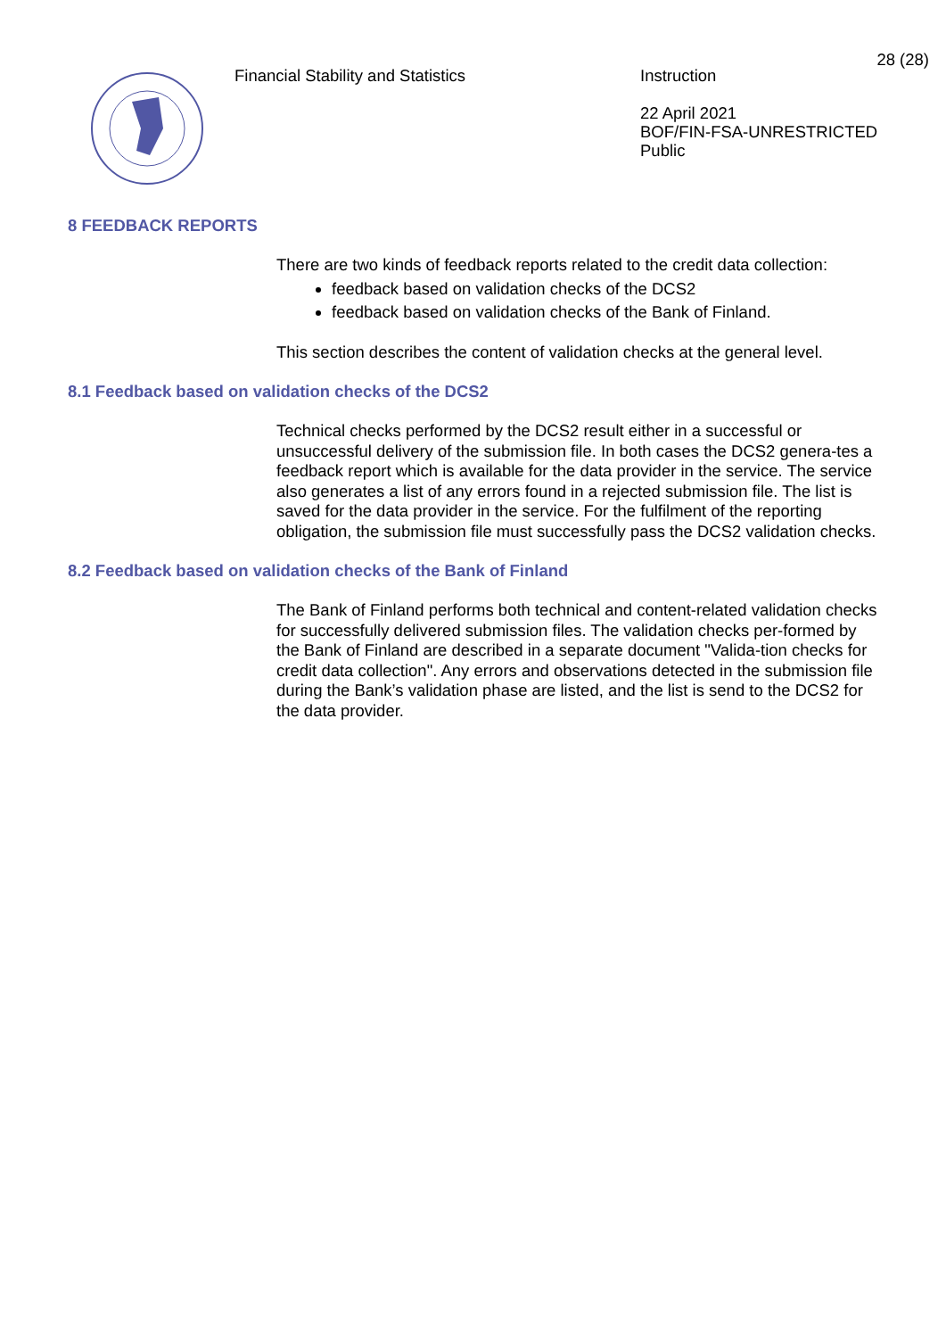28 (28)
Financial Stability and Statistics
Instruction
22 April 2021
BOF/FIN-FSA-UNRESTRICTED
Public
8 FEEDBACK REPORTS
There are two kinds of feedback reports related to the credit data collection:
feedback based on validation checks of the DCS2
feedback based on validation checks of the Bank of Finland.
This section describes the content of validation checks at the general level.
8.1 Feedback based on validation checks of the DCS2
Technical checks performed by the DCS2 result either in a successful or unsuccessful delivery of the submission file. In both cases the DCS2 genera-tes a feedback report which is available for the data provider in the service. The service also generates a list of any errors found in a rejected submission file. The list is saved for the data provider in the service. For the fulfilment of the reporting obligation, the submission file must successfully pass the DCS2 validation checks.
8.2 Feedback based on validation checks of the Bank of Finland
The Bank of Finland performs both technical and content-related validation checks for successfully delivered submission files. The validation checks per-formed by the Bank of Finland are described in a separate document "Valida-tion checks for credit data collection". Any errors and observations detected in the submission file during the Bank’s validation phase are listed, and the list is send to the DCS2 for the data provider.